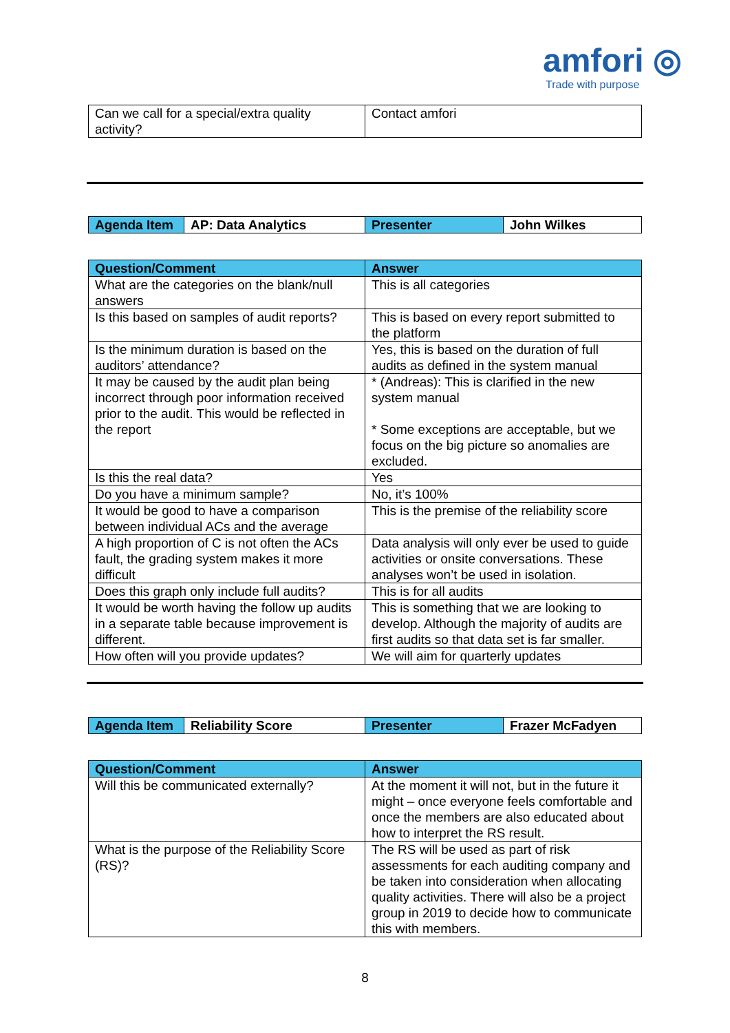amfori ◎
Trade with purpose
| Can we call for a special/extra quality activity? | Contact amfori |
| Agenda Item | AP: Data Analytics | Presenter | John Wilkes |
| Question/Comment | Answer |
| --- | --- |
| What are the categories on the blank/null answers | This is all categories |
| Is this based on samples of audit reports? | This is based on every report submitted to the platform |
| Is the minimum duration is based on the auditors’ attendance? | Yes, this is based on the duration of full audits as defined in the system manual |
| It may be caused by the audit plan being incorrect through poor information received prior to the audit. This would be reflected in the report | * (Andreas): This is clarified in the new system manual * Some exceptions are acceptable, but we focus on the big picture so anomalies are excluded. |
| Is this the real data? | Yes |
| Do you have a minimum sample? | No, it’s 100% |
| It would be good to have a comparison between individual ACs and the average | This is the premise of the reliability score |
| A high proportion of C is not often the ACs fault, the grading system makes it more difficult | Data analysis will only ever be used to guide activities or onsite conversations. These analyses won’t be used in isolation. |
| Does this graph only include full audits? | This is for all audits |
| It would be worth having the follow up audits in a separate table because improvement is different. | This is something that we are looking to develop. Although the majority of audits are first audits so that data set is far smaller. |
| How often will you provide updates? | We will aim for quarterly updates |
| Agenda Item | Reliability Score | Presenter | Frazer McFadyen |
| Question/Comment | Answer |
| --- | --- |
| Will this be communicated externally? | At the moment it will not, but in the future it might – once everyone feels comfortable and once the members are also educated about how to interpret the RS result. |
| What is the purpose of the Reliability Score (RS)? | The RS will be used as part of risk assessments for each auditing company and be taken into consideration when allocating quality activities. There will also be a project group in 2019 to decide how to communicate this with members. |
8